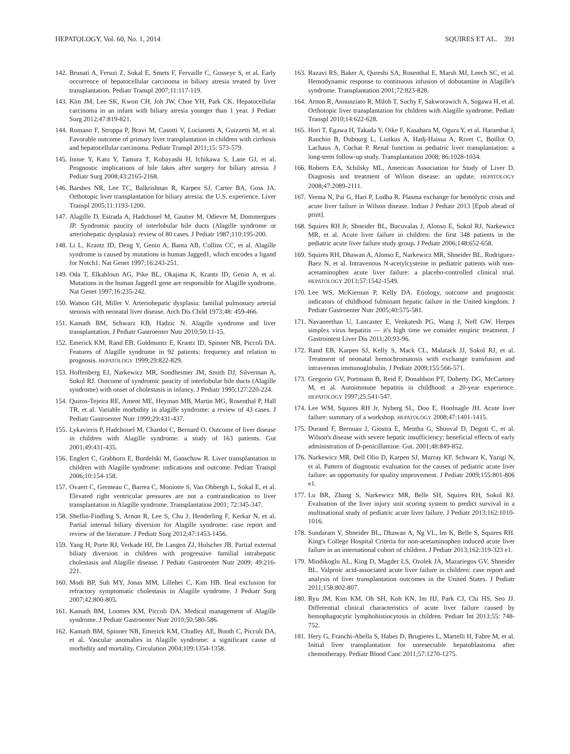HEPATOLOGY, Vol. 60, No. 1, 2014 SQUIRES ET AL. 391
142. Brunati A, Feruzi Z, Sokal E, Smets F, Fervaille C, Gosseye S, et al. Early occurrence of hepatocellular carcinoma in biliary atresia treated by liver transplantation. Pediatr Transpl 2007;11:117-119.
143. Kim JM, Lee SK, Kwon CH, Joh JW, Choe YH, Park CK. Hepatocellular carcinoma in an infant with biliary atresia younger than 1 year. J Pediatr Surg 2012;47:819-821.
144. Romano F, Stroppa P, Bravi M, Casotti V, Lucianetti A, Guizzetti M, et al. Favorable outcome of primary liver transplantation in children with cirrhosis and hepatocellular carcinoma. Pediatr Transpl 2011;15: 573-579.
145. Inoue Y, Kato Y, Tamura T, Kobayashi H, Ichikawa S, Lane GJ, et al. Prognostic implications of bile lakes after surgery for biliary atresia. J Pediatr Surg 2008;43:2165-2168.
146. Barshes NR, Lee TC, Balkrishnan R, Karpen SJ, Carter BA, Goss JA. Orthotopic liver transplantation for biliary atresia: the U.S. experience. Liver Transpl 2005;11:1193-1200.
147. Alagille D, Estrada A, Hadchouel M, Gautier M, Odievre M, Dommergues JP. Syndromic paucity of interlobular bile ducts (Alagille syndrome or arteriohepatic dysplasia): review of 80 cases. J Pediatr 1987;110:195-200.
148. Li L, Krantz ID, Deng Y, Genin A, Banta AB, Collins CC, et al. Alagille syndrome is caused by mutations in human Jagged1, which encodes a ligand for Notch1. Nat Genet 1997;16:243-251.
149. Oda T, Elkahloun AG, Pike BL, Okajima K, Krantz ID, Genin A, et al. Mutations in the human Jagged1 gene are responsible for Alagille syndrome. Nat Genet 1997;16:235-242.
150. Watson GH, Miller V. Arteriohepatic dysplasia: familial pulmonary arterial stenosis with neonatal liver disease. Arch Dis Child 1973;48: 459-466.
151. Kamath BM, Schwarz KB, Hadzic N. Alagille syndrome and liver transplantation. J Pediatr Gastroenter Nutr 2010;50:11-15.
152. Emerick KM, Rand EB, Goldmuntz E, Krantz ID, Spinner NB, Piccoli DA. Features of Alagille syndrome in 92 patients: frequency and relation to prognosis. HEPATOLOGY 1999;29:822-829.
153. Hoffenberg EJ, Narkewicz MR, Sondheimer JM, Smith DJ, Silverman A, Sokol RJ. Outcome of syndromic paucity of interlobular bile ducts (Alagille syndrome) with onset of cholestasis in infancy. J Pediatr 1995;127:220-224.
154. Quiros-Tejeira RE, Ament ME, Heyman MB, Martin MG, Rosenthal P, Hall TR, et al. Variable morbidity in alagille syndrome: a review of 43 cases. J Pediatr Gastroenter Nutr 1999;29:431-437.
155. Lykavieris P, Hadchouel M, Chardot C, Bernard O. Outcome of liver disease in children with Alagille syndrome: a study of 163 patients. Gut 2001;49:431-435.
156. Englert C, Grabhorn E, Burdelski M, Ganschow R. Liver transplantation in children with Alagille syndrome: indications and outcome. Pediatr Transpl 2006;10:154-158.
157. Ovaert C, Germeau C, Barrea C, Moniotte S, Van Obbergh L, Sokal E, et al. Elevated right ventricular pressures are not a contraindication to liver transplantation in Alagille syndrome. Transplantation 2001; 72:345-347.
158. Sheflin-Findling S, Arnon R, Lee S, Chu J, Henderling F, Kerkar N, et al. Partial internal biliary diversion for Alagille syndrome: case report and review of the literature. J Pediatr Surg 2012;47:1453-1456.
159. Yang H, Porte RJ, Verkade HJ, De Langen ZJ, Hulscher JB. Partial external biliary diversion in children with progressive familial intrahepatic cholestasis and Alagille disease. J Pediatr Gastroenter Nutr 2009; 49:216-221.
160. Modi BP, Suh MY, Jonas MM, Lillehei C, Kim HB. Ileal exclusion for refractory symptomatic cholestasis in Alagille syndrome. J Pediatr Surg 2007;42:800-805.
161. Kamath BM, Loomes KM, Piccoli DA. Medical management of Alagille syndrome. J Pediatr Gastroenter Nutr 2010;50:580-586.
162. Kamath BM, Spinner NB, Emerick KM, Chudley AE, Booth C, Piccoli DA, et al. Vascular anomalies in Alagille syndrome: a significant cause of morbidity and mortality. Circulation 2004;109:1354-1358.
163. Razavi RS, Baker A, Qureshi SA, Rosenthal E, Marsh MJ, Leech SC, et al. Hemodynamic response to continuous infusion of dobutamine in Alagille's syndrome. Transplantation 2001;72:823-828.
164. Arnon R, Annunziato R, Miloh T, Suchy F, Sakworawich A, Sogawa H, et al. Orthotopic liver transplantation for children with Alagille syndrome. Pediatr Transpl 2010;14:622-628.
165. Hori T, Egawa H, Takada Y, Oike F, Kasahara M, Ogura Y, et al. Harambat J, Ranchin B, Dubourg L, Liutkus A, Hadj-Haissa A, Rivet C, Boillot O, Lachaux A, Cochat P. Renal function in pediatric liver transplantation: a long-term follow-up study. Transplantation 2008; 86:1028-1034.
166. Roberts EA, Schilsky ML, American Association for Study of Liver D. Diagnosis and treatment of Wilson disease: an update. HEPATOLOGY 2008;47:2089-2111.
167. Verma N, Pai G, Hari P, Lodha R. Plasma exchange for hemolytic crisis and acute liver failure in Wilson disease. Indian J Pediatr 2013 [Epub ahead of print].
168. Squires RH Jr, Shneider BL, Bucuvalas J, Alonso E, Sokol RJ, Narkewicz MR, et al. Acute liver failure in children: the first 348 patients in the pediatric acute liver failure study group. J Pediatr 2006;148:652-658.
169. Squires RH, Dhawan A, Alonso E, Narkewicz MR, Shneider BL, Rodriguez-Baez N, et al. Intravenous N-acetylcysteine in pediatric patients with non-acetaminophen acute liver failure: a placebo-controlled clinical trial. HEPATOLOGY 2013;57:1542-1549.
170. Lee WS, McKiernan P, Kelly DA. Etiology, outcome and prognostic indicators of childhood fulminant hepatic failure in the United kingdom. J Pediatr Gastroenter Nutr 2005;40:575-581.
171. Navaneethan U, Lancaster E, Venkatesh PG, Wang J, Neff GW. Herpes simplex virus hepatitis — it's high time we consider empiric treatment. J Gastrointest Liver Dis 2011;20:93-96.
172. Rand EB, Karpen SJ, Kelly S, Mack CL, Malatack JJ, Sokol RJ, et al. Treatment of neonatal hemochromatosis with exchange transfusion and intravenous immunoglobulin. J Pediatr 2009;155:566-571.
173. Gregorio GV, Portmann B, Reid F, Donaldson PT, Doherty DG, McCartney M, et al. Autoimmune hepatitis in childhood: a 20-year experience. HEPATOLOGY 1997;25:541-547.
174. Lee WM, Squires RH Jr, Nyberg SL, Doo E, Hoofnagle JH. Acute liver failure: summary of a workshop. HEPATOLOGY 2008;47:1401-1415.
175. Durand F, Bernuau J, Giostra E, Mentha G, Shouval D, Degott C, et al. Wilson's disease with severe hepatic insufficiency: beneficial effects of early administration of D-penicillamine. Gut. 2001;48:849-852.
176. Narkewicz MR, Dell Olio D, Karpen SJ, Murray KF, Schwarz K, Yazigi N, et al. Pattern of diagnostic evaluation for the causes of pediatric acute liver failure: an opportunity for quality improvement. J Pediatr 2009;155:801-806 e1.
177. Lu BR, Zhang S, Narkewicz MR, Belle SH, Squires RH, Sokol RJ. Evaluation of the liver injury unit scoring system to predict survival in a multinational study of pediatric acute liver failure. J Pediatr 2013;162:1010-1016.
178. Sundaram V, Shneider BL, Dhawan A, Ng VL, Im K, Belle S, Squires RH. King's College Hospital Criteria for non-acetaminophen induced acute liver failure in an international cohort of children. J Pediatr 2013;162:319-323 e1.
179. Mindikoglu AL, King D, Magder LS, Ozolek JA, Mazariegos GV, Shneider BL. Valproic acid-associated acute liver failure in children: case report and analysis of liver transplantation outcomes in the United States. J Pediatr 2011;158:802-807.
180. Ryu JM, Kim KM, Oh SH, Koh KN, Im HJ, Park CJ, Chi HS, Seo JJ. Differential clinical characteristics of acute liver failure caused by hemophagocytic lymphohistiocytosis in children. Pediatr Int 2013;55: 748-752.
181. Hery G, Franchi-Abella S, Habes D, Brugieres L, Martelli H, Fabre M, et al. Initial liver transplantation for unresectable hepatoblastoma after chemotherapy. Pediatr Blood Canc 2011;57:1270-1275.